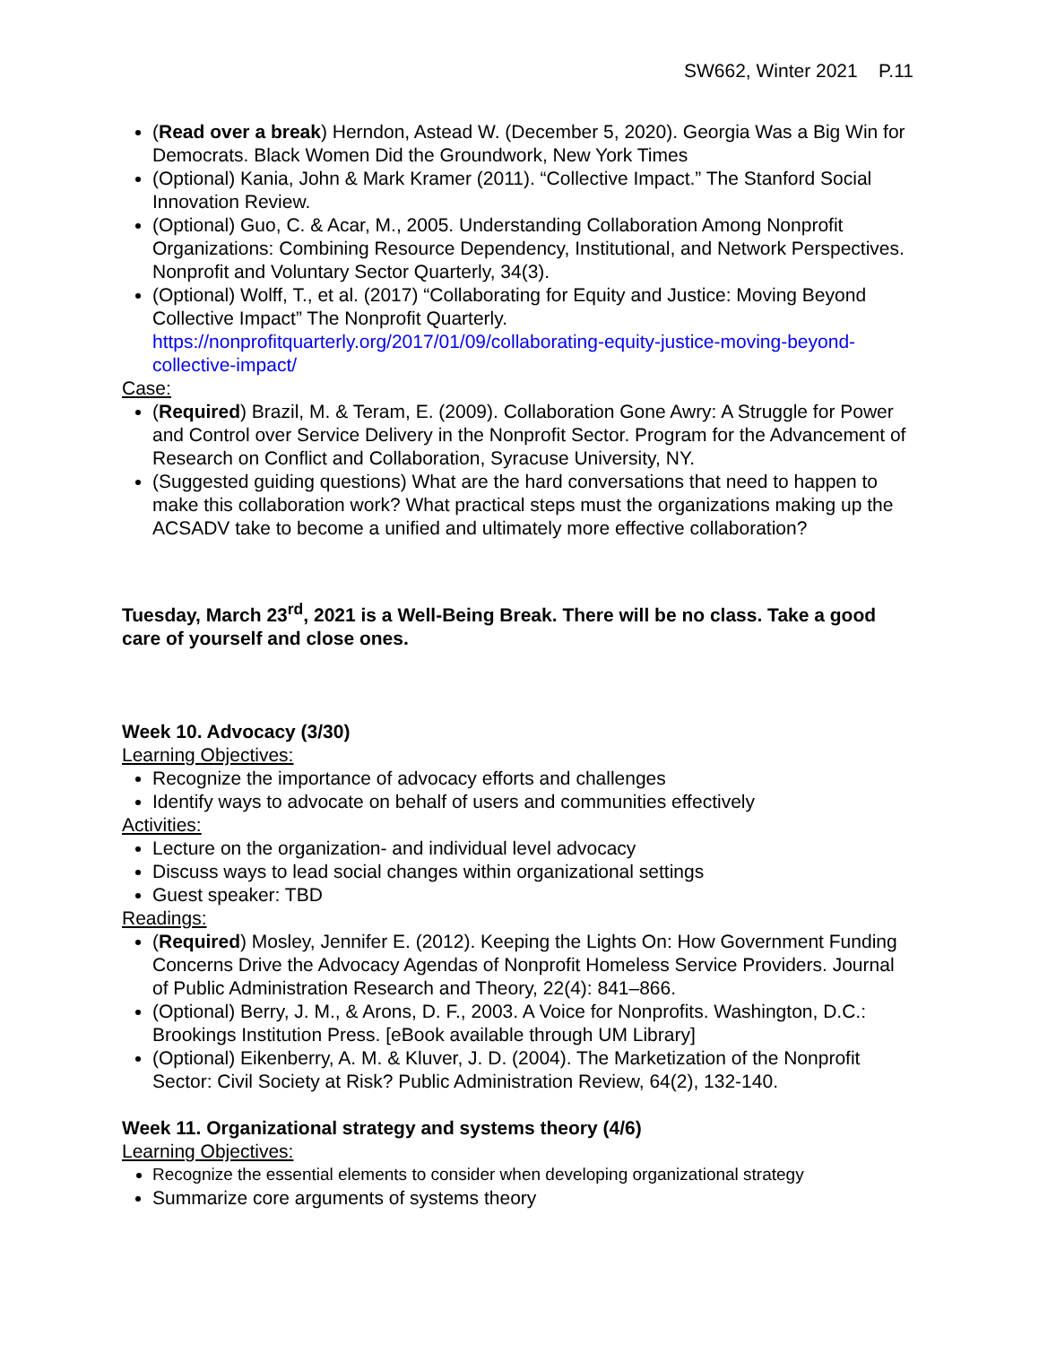SW662, Winter 2021 P.11
(Read over a break) Herndon, Astead W. (December 5, 2020). Georgia Was a Big Win for Democrats. Black Women Did the Groundwork, New York Times
(Optional) Kania, John & Mark Kramer (2011). “Collective Impact.” The Stanford Social Innovation Review.
(Optional) Guo, C. & Acar, M., 2005. Understanding Collaboration Among Nonprofit Organizations: Combining Resource Dependency, Institutional, and Network Perspectives. Nonprofit and Voluntary Sector Quarterly, 34(3).
(Optional) Wolff, T., et al. (2017) “Collaborating for Equity and Justice: Moving Beyond Collective Impact” The Nonprofit Quarterly. https://nonprofitquarterly.org/2017/01/09/collaborating-equity-justice-moving-beyond-collective-impact/
Case:
(Required) Brazil, M. & Teram, E. (2009). Collaboration Gone Awry: A Struggle for Power and Control over Service Delivery in the Nonprofit Sector. Program for the Advancement of Research on Conflict and Collaboration, Syracuse University, NY.
(Suggested guiding questions) What are the hard conversations that need to happen to make this collaboration work? What practical steps must the organizations making up the ACSADV take to become a unified and ultimately more effective collaboration?
Tuesday, March 23<sup>rd</sup>, 2021 is a Well-Being Break. There will be no class. Take a good care of yourself and close ones.
Week 10. Advocacy (3/30)
Learning Objectives:
Recognize the importance of advocacy efforts and challenges
Identify ways to advocate on behalf of users and communities effectively
Activities:
Lecture on the organization- and individual level advocacy
Discuss ways to lead social changes within organizational settings
Guest speaker: TBD
Readings:
(Required) Mosley, Jennifer E. (2012). Keeping the Lights On: How Government Funding Concerns Drive the Advocacy Agendas of Nonprofit Homeless Service Providers. Journal of Public Administration Research and Theory, 22(4): 841–866.
(Optional) Berry, J. M., & Arons, D. F., 2003. A Voice for Nonprofits. Washington, D.C.: Brookings Institution Press. [eBook available through UM Library]
(Optional) Eikenberry, A. M. & Kluver, J. D. (2004). The Marketization of the Nonprofit Sector: Civil Society at Risk? Public Administration Review, 64(2), 132-140.
Week 11. Organizational strategy and systems theory (4/6)
Learning Objectives:
Recognize the essential elements to consider when developing organizational strategy
Summarize core arguments of systems theory